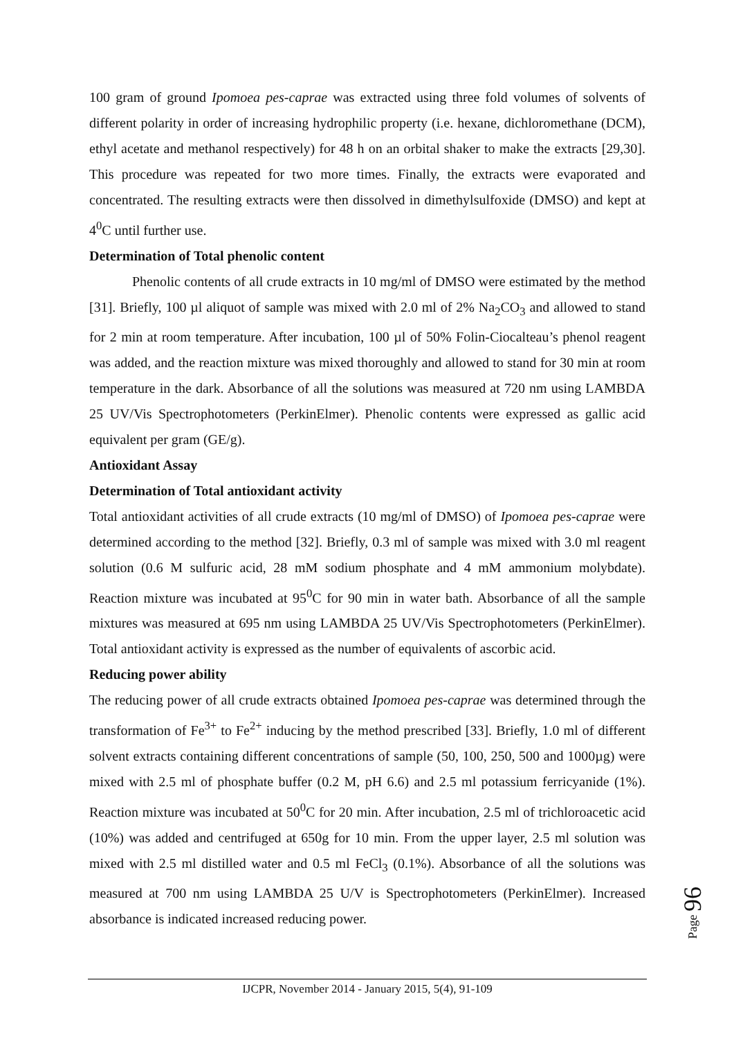100 gram of ground Ipomoea pes-caprae was extracted using three fold volumes of solvents of different polarity in order of increasing hydrophilic property (i.e. hexane, dichloromethane (DCM), ethyl acetate and methanol respectively) for 48 h on an orbital shaker to make the extracts [29,30]. This procedure was repeated for two more times. Finally, the extracts were evaporated and concentrated. The resulting extracts were then dissolved in dimethylsulfoxide (DMSO) and kept at 4<sup>0</sup>C until further use.
Determination of Total phenolic content
Phenolic contents of all crude extracts in 10 mg/ml of DMSO were estimated by the method [31]. Briefly, 100 µl aliquot of sample was mixed with 2.0 ml of 2% Na<sub>2</sub>CO<sub>3</sub> and allowed to stand for 2 min at room temperature. After incubation, 100 µl of 50% Folin-Ciocalteau’s phenol reagent was added, and the reaction mixture was mixed thoroughly and allowed to stand for 30 min at room temperature in the dark. Absorbance of all the solutions was measured at 720 nm using LAMBDA 25 UV/Vis Spectrophotometers (PerkinElmer). Phenolic contents were expressed as gallic acid equivalent per gram (GE/g).
Antioxidant Assay
Determination of Total antioxidant activity
Total antioxidant activities of all crude extracts (10 mg/ml of DMSO) of Ipomoea pes-caprae were determined according to the method [32]. Briefly, 0.3 ml of sample was mixed with 3.0 ml reagent solution (0.6 M sulfuric acid, 28 mM sodium phosphate and 4 mM ammonium molybdate). Reaction mixture was incubated at 95<sup>0</sup>C for 90 min in water bath. Absorbance of all the sample mixtures was measured at 695 nm using LAMBDA 25 UV/Vis Spectrophotometers (PerkinElmer). Total antioxidant activity is expressed as the number of equivalents of ascorbic acid.
Reducing power ability
The reducing power of all crude extracts obtained Ipomoea pes-caprae was determined through the transformation of Fe<sup>3+</sup> to Fe<sup>2+</sup> inducing by the method prescribed [33]. Briefly, 1.0 ml of different solvent extracts containing different concentrations of sample (50, 100, 250, 500 and 1000µg) were mixed with 2.5 ml of phosphate buffer (0.2 M, pH 6.6) and 2.5 ml potassium ferricyanide (1%). Reaction mixture was incubated at 50<sup>0</sup>C for 20 min. After incubation, 2.5 ml of trichloroacetic acid (10%) was added and centrifuged at 650g for 10 min. From the upper layer, 2.5 ml solution was mixed with 2.5 ml distilled water and 0.5 ml FeCl<sub>3</sub> (0.1%). Absorbance of all the solutions was measured at 700 nm using LAMBDA 25 U/V is Spectrophotometers (PerkinElmer). Increased absorbance is indicated increased reducing power.
Page 96
IJCPR, November 2014 - January 2015, 5(4), 91-109